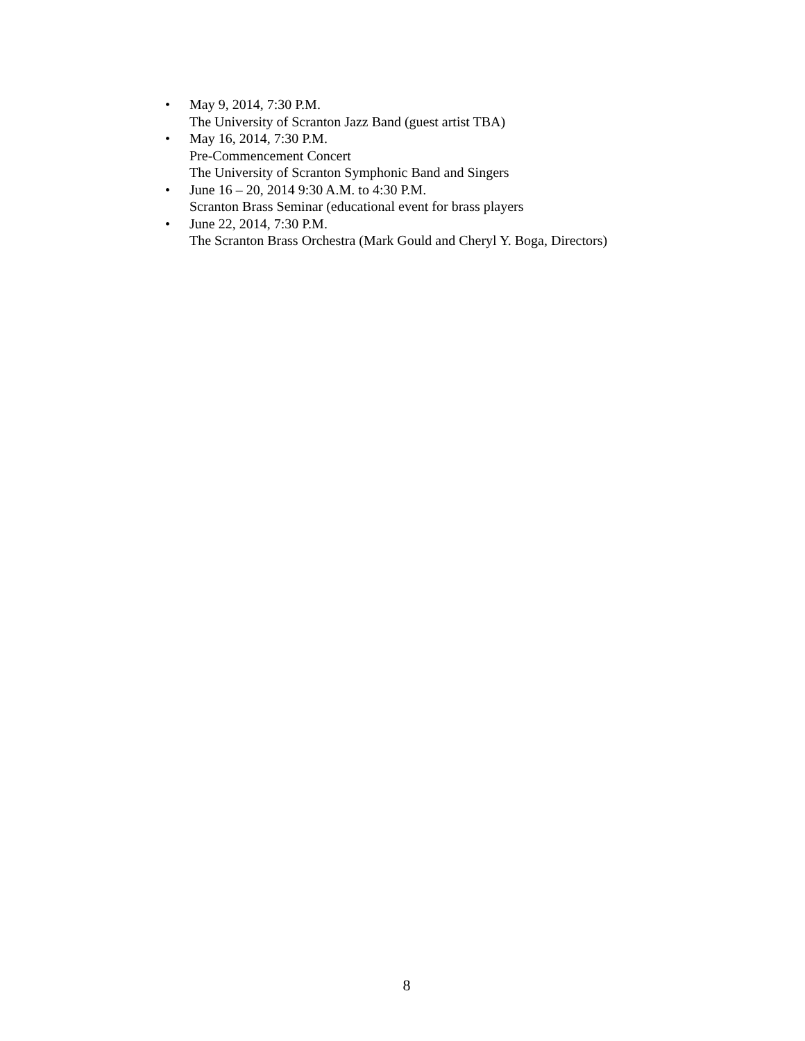• May 9, 2014, 7:30 P.M.
The University of Scranton Jazz Band (guest artist TBA)
• May 16, 2014, 7:30 P.M.
Pre-Commencement Concert
The University of Scranton Symphonic Band and Singers
• June 16 – 20, 2014 9:30 A.M. to 4:30 P.M.
Scranton Brass Seminar (educational event for brass players
• June 22, 2014, 7:30 P.M.
The Scranton Brass Orchestra (Mark Gould and Cheryl Y. Boga, Directors)
8